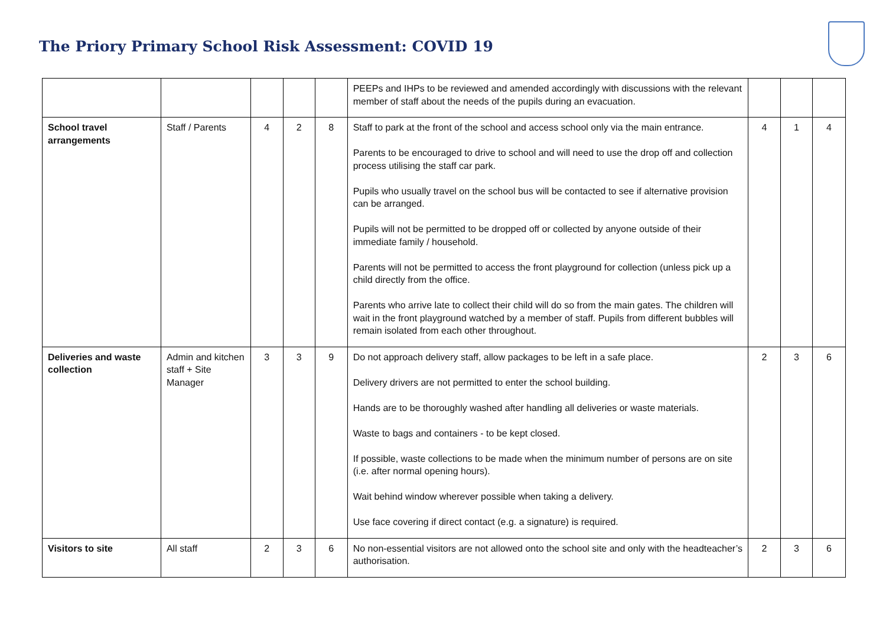The Priory Primary School Risk Assessment: COVID 19
| | | | | | PEEPs and IHPs to be reviewed and amended accordingly with discussions with the relevant member of staff about the needs of the pupils during an evacuation. | | | |
| School travel arrangements | Staff / Parents | 4 | 2 | 8 | Staff to park at the front of the school and access school only via the main entrance. Parents to be encouraged to drive to school and will need to use the drop off and collection process utilising the staff car park. Pupils who usually travel on the school bus will be contacted to see if alternative provision can be arranged. Pupils will not be permitted to be dropped off or collected by anyone outside of their immediate family / household. Parents will not be permitted to access the front playground for collection (unless pick up a child directly from the office. Parents who arrive late to collect their child will do so from the main gates. The children will wait in the front playground watched by a member of staff. Pupils from different bubbles will remain isolated from each other throughout. | 4 | 1 | 4 |
| Deliveries and waste collection | Admin and kitchen staff + Site Manager | 3 | 3 | 9 | Do not approach delivery staff, allow packages to be left in a safe place. Delivery drivers are not permitted to enter the school building. Hands are to be thoroughly washed after handling all deliveries or waste materials. Waste to bags and containers - to be kept closed. If possible, waste collections to be made when the minimum number of persons are on site (i.e. after normal opening hours). Wait behind window wherever possible when taking a delivery. Use face covering if direct contact (e.g. a signature) is required. | 2 | 3 | 6 |
| Visitors to site | All staff | 2 | 3 | 6 | No non-essential visitors are not allowed onto the school site and only with the headteacher’s authorisation. | 2 | 3 | 6 |